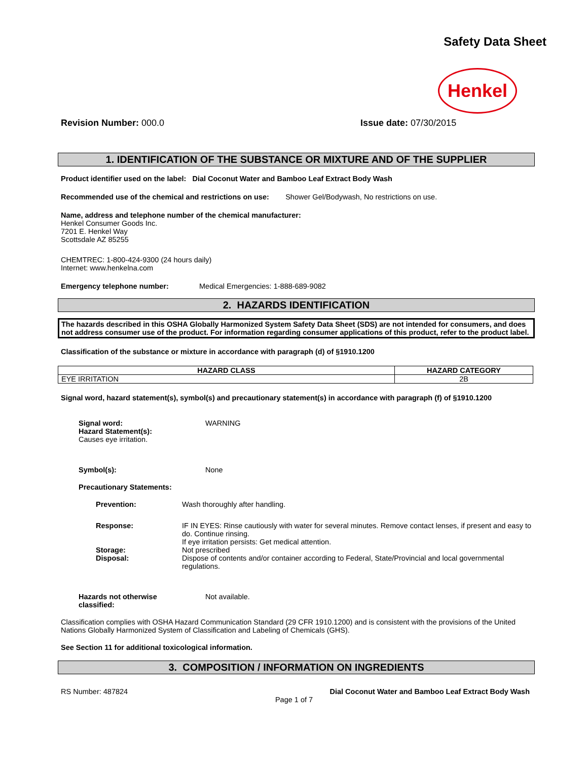Safety Data Sheet
Henkel
Revision Number: 000.0 Issue date: 07/30/2015
1. IDENTIFICATION OF THE SUBSTANCE OR MIXTURE AND OF THE SUPPLIER
Product identifier used on the label: Dial Coconut Water and Bamboo Leaf Extract Body Wash
Recommended use of the chemical and restrictions on use: Shower Gel/Bodywash, No restrictions on use.
Name, address and telephone number of the chemical manufacturer:
Henkel Consumer Goods Inc.
7201 E. Henkel Way
Scottsdale AZ 85255
CHEMTREC: 1-800-424-9300 (24 hours daily)
Internet: www.henkelna.com
Emergency telephone number: Medical Emergencies: 1-888-689-9082
2. HAZARDS IDENTIFICATION
The hazards described in this OSHA Globally Harmonized System Safety Data Sheet (SDS) are not intended for consumers, and does not address consumer use of the product. For information regarding consumer applications of this product, refer to the product label.
Classification of the substance or mixture in accordance with paragraph (d) of §1910.1200
| HAZARD CLASS | HAZARD CATEGORY |
| --- | --- |
| EYE IRRITATION | 2B |
Signal word, hazard statement(s), symbol(s) and precautionary statement(s) in accordance with paragraph (f) of §1910.1200
Signal word: WARNING
Hazard Statement(s):
Causes eye irritation.
Symbol(s): None
Precautionary Statements:
Prevention: Wash thoroughly after handling.
Response: IF IN EYES: Rinse cautiously with water for several minutes. Remove contact lenses, if present and easy to do. Continue rinsing.
If eye irritation persists: Get medical attention.
Storage: Not prescribed
Disposal: Dispose of contents and/or container according to Federal, State/Provincial and local governmental regulations.
Hazards not otherwise
classified: Not available.
Classification complies with OSHA Hazard Communication Standard (29 CFR 1910.1200) and is consistent with the provisions of the United Nations Globally Harmonized System of Classification and Labeling of Chemicals (GHS).
See Section 11 for additional toxicological information.
3. COMPOSITION / INFORMATION ON INGREDIENTS
RS Number: 487824 Dial Coconut Water and Bamboo Leaf Extract Body Wash
Page 1 of 7